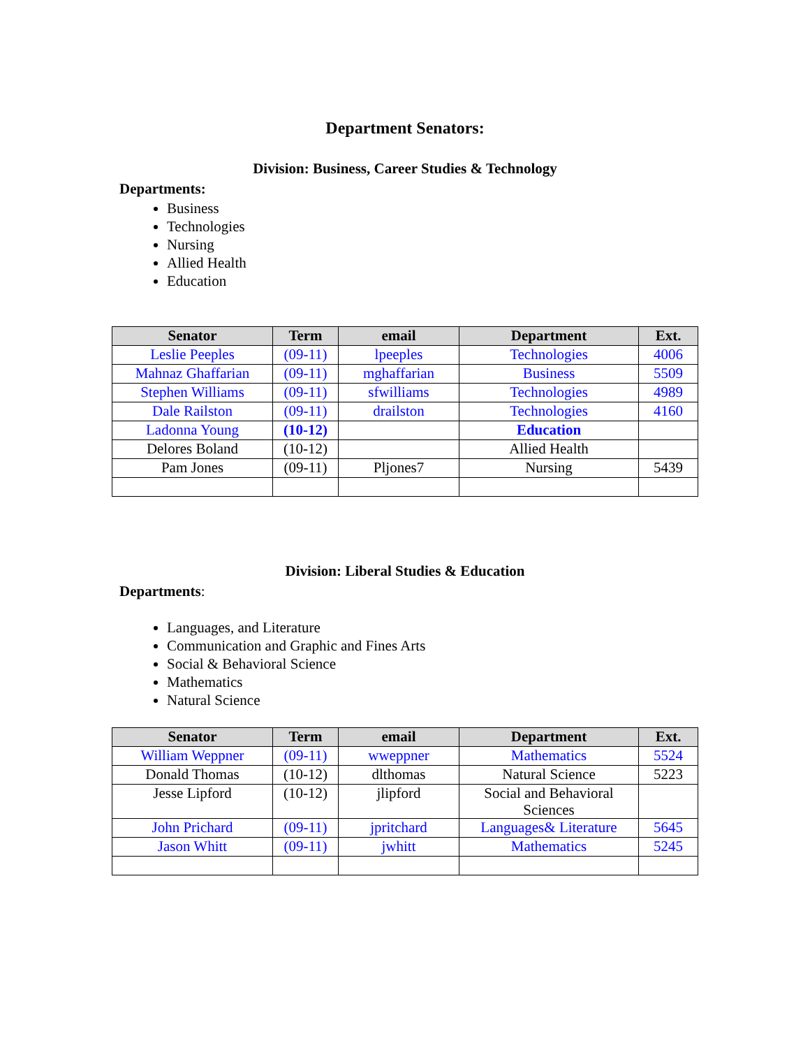Department Senators:
Division: Business, Career Studies & Technology
Departments:
Business
Technologies
Nursing
Allied Health
Education
| Senator | Term | email | Department | Ext. |
| --- | --- | --- | --- | --- |
| Leslie Peeples | (09-11) | lpeeples | Technologies | 4006 |
| Mahnaz Ghaffarian | (09-11) | mghaffarian | Business | 5509 |
| Stephen Williams | (09-11) | sfwilliams | Technologies | 4989 |
| Dale Railston | (09-11) | drailston | Technologies | 4160 |
| Ladonna Young | (10-12) | | Education | |
| Delores Boland | (10-12) | | Allied Health | |
| Pam Jones | (09-11) | Pljones7 | Nursing | 5439 |
Division: Liberal Studies & Education
Departments:
Languages, and Literature
Communication and Graphic and Fines Arts
Social & Behavioral Science
Mathematics
Natural Science
| Senator | Term | email | Department | Ext. |
| --- | --- | --- | --- | --- |
| William Weppner | (09-11) | wweppner | Mathematics | 5524 |
| Donald Thomas | (10-12) | dlthomas | Natural Science | 5223 |
| Jesse Lipford | (10-12) | jlipford | Social and Behavioral Sciences | |
| John Prichard | (09-11) | jpritchard | Languages& Literature | 5645 |
| Jason Whitt | (09-11) | jwhitt | Mathematics | 5245 |